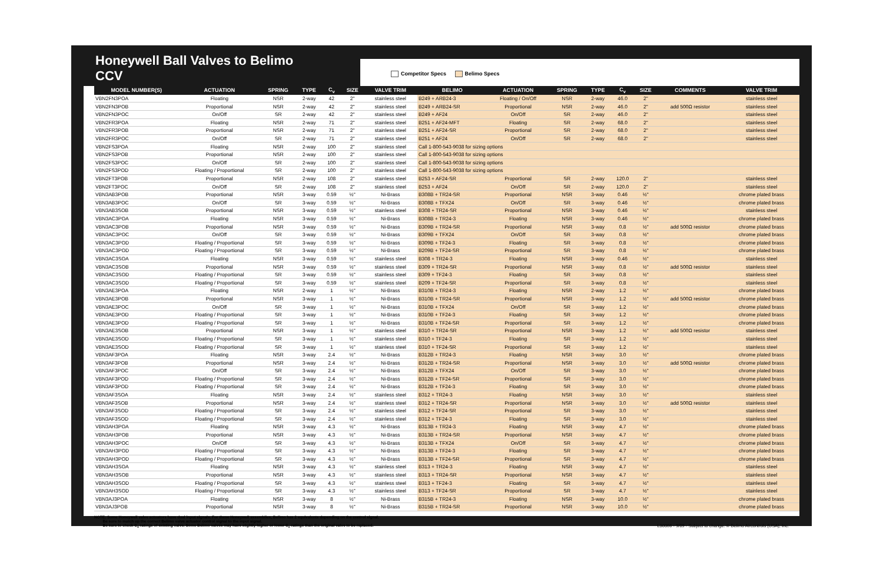Honeywell Ball Valves to Belimo CCV
Competitor Specs Belimo Specs
| MODEL NUMBER(S) | ACTUATION | SPRING | TYPE | C<sub>v</sub> | SIZE | VALVE TRIM | BELIMO | ACTUATION | SPRING | TYPE | C<sub>v</sub> | SIZE | COMMENTS | VALVE TRIM |
| --- | --- | --- | --- | --- | --- | --- | --- | --- | --- | --- | --- | --- | --- | --- |
| VBN2FN3POA | Floating | NSR | 2-way | 42 | 2" | stainless steel | B249 + ARB24-3 | Floating / On/Off | NSR | 2-way | 46.0 | 2" | | stainless steel |
| VBN2FN3POB | Proportional | NSR | 2-way | 42 | 2" | stainless steel | B249 + ARB24-SR | Proportional | NSR | 2-way | 46.0 | 2" | add 500Ω resistor | stainless steel |
| VBN2FN3POC | On/Off | SR | 2-way | 42 | 2" | stainless steel | B249 + AF24 | On/Off | SR | 2-way | 46.0 | 2" | | stainless steel |
| VBN2FR3POA | Floating | NSR | 2-way | 71 | 2" | stainless steel | B251 + AF24-MFT | Floating | SR | 2-way | 68.0 | 2" | | stainless steel |
| VBN2FR3POB | Proportional | NSR | 2-way | 71 | 2" | stainless steel | B251 + AF24-SR | Proportional | SR | 2-way | 68.0 | 2" | | stainless steel |
| VBN2FR3POC | On/Off | SR | 2-way | 71 | 2" | stainless steel | B251 + AF24 | On/Off | SR | 2-way | 68.0 | 2" | | stainless steel |
| VBN2FS3POA | Floating | NSR | 2-way | 100 | 2" | stainless steel | Call 1-800-543-9038 for sizing options | | | | | | | |
| VBN2FS3POB | Proportional | NSR | 2-way | 100 | 2" | stainless steel | Call 1-800-543-9038 for sizing options | | | | | | | |
| VBN2FS3POC | On/Off | SR | 2-way | 100 | 2" | stainless steel | Call 1-800-543-9038 for sizing options | | | | | | | |
| VBN2FS3POD | Floating / Proportional | SR | 2-way | 100 | 2" | stainless steel | Call 1-800-543-9038 for sizing options | | | | | | | |
| VBN2FT3POB | Proportional | NSR | 2-way | 108 | 2" | stainless steel | B253 + AF24-SR | Proportional | SR | 2-way | 120.0 | 2" | | stainless steel |
| VBN2FT3POC | On/Off | SR | 2-way | 108 | 2" | stainless steel | B253 + AF24 | On/Off | SR | 2-way | 120.0 | 2" | | stainless steel |
| VBN3AB3POB | Proportional | NSR | 3-way | 0.59 | ½" | Ni-Brass | B308B + TR24-SR | Proportional | NSR | 3-way | 0.46 | ½" | | chrome plated brass |
| VBN3AB3POC | On/Off | SR | 3-way | 0.59 | ½" | Ni-Brass | B308B + TFX24 | On/Off | SR | 3-way | 0.46 | ½" | | chrome plated brass |
| VBN3AB3SOB | Proportional | NSR | 3-way | 0.59 | ½" | stainless steel | B308 + TR24-SR | Proportional | NSR | 3-way | 0.46 | ½" | | stainless steel |
| VBN3AC3POA | Floating | NSR | 3-way | 0.59 | ½" | Ni-Brass | B308B + TR24-3 | Floating | NSR | 3-way | 0.46 | ½" | | chrome plated brass |
| VBN3AC3POB | Proportional | NSR | 3-way | 0.59 | ½" | Ni-Brass | B309B + TR24-SR | Proportional | NSR | 3-way | 0.8 | ½" | add 500Ω resistor | chrome plated brass |
| VBN3AC3POC | On/Off | SR | 3-way | 0.59 | ½" | Ni-Brass | B309B + TFX24 | On/Off | SR | 3-way | 0.8 | ½" | | chrome plated brass |
| VBN3AC3POD | Floating / Proportional | SR | 3-way | 0.59 | ½" | Ni-Brass | B309B + TF24-3 | Floating | SR | 3-way | 0.8 | ½" | | chrome plated brass |
| VBN3AC3POD | Floating / Proportional | SR | 3-way | 0.59 | ½" | Ni-Brass | B209B + TF24-SR | Proportional | SR | 3-way | 0.8 | ½" | | chrome plated brass |
| VBN3AC3SOA | Floating | NSR | 3-way | 0.59 | ½" | stainless steel | B308 + TR24-3 | Floating | NSR | 3-way | 0.46 | ½" | | stainless steel |
| VBN3AC3SOB | Proportional | NSR | 3-way | 0.59 | ½" | stainless steel | B309 + TR24-SR | Proportional | NSR | 3-way | 0.8 | ½" | add 500Ω resistor | stainless steel |
| VBN3AC3SOD | Floating / Proportional | SR | 3-way | 0.59 | ½" | stainless steel | B309 + TF24-3 | Floating | SR | 3-way | 0.8 | ½" | | stainless steel |
| VBN3AC3SOD | Floating / Proportional | SR | 3-way | 0.59 | ½" | stainless steel | B209 + TF24-SR | Proportional | SR | 3-way | 0.8 | ½" | | stainless steel |
| VBN3AE3POA | Floating | NSR | 2-way | 1 | ½" | Ni-Brass | B310B + TR24-3 | Floating | NSR | 2-way | 1.2 | ½" | | chrome plated brass |
| VBN3AE3POB | Proportional | NSR | 3-way | 1 | ½" | Ni-Brass | B310B + TR24-SR | Proportional | NSR | 3-way | 1.2 | ½" | add 500Ω resistor | chrome plated brass |
| VBN3AE3POC | On/Off | SR | 3-way | 1 | ½" | Ni-Brass | B310B + TFX24 | On/Off | SR | 3-way | 1.2 | ½" | | chrome plated brass |
| VBN3AE3POD | Floating / Proportional | SR | 3-way | 1 | ½" | Ni-Brass | B310B + TF24-3 | Floating | SR | 3-way | 1.2 | ½" | | chrome plated brass |
| VBN3AE3POD | Floating / Proportional | SR | 3-way | 1 | ½" | Ni-Brass | B310B + TF24-SR | Proportional | SR | 3-way | 1.2 | ½" | | chrome plated brass |
| VBN3AE3SOB | Proportional | NSR | 3-way | 1 | ½" | stainless steel | B310 + TR24-SR | Proportional | NSR | 3-way | 1.2 | ½" | add 500Ω resistor | stainless steel |
| VBN3AE3SOD | Floating / Proportional | SR | 3-way | 1 | ½" | stainless steel | B310 + TF24-3 | Floating | SR | 3-way | 1.2 | ½" | | stainless steel |
| VBN3AE3SOD | Floating / Proportional | SR | 3-way | 1 | ½" | stainless steel | B310 + TF24-SR | Proportional | SR | 3-way | 1.2 | ½" | | stainless steel |
| VBN3AF3POA | Floating | NSR | 3-way | 2.4 | ½" | Ni-Brass | B312B + TR24-3 | Floating | NSR | 3-way | 3.0 | ½" | | chrome plated brass |
| VBN3AF3POB | Proportional | NSR | 3-way | 2.4 | ½" | Ni-Brass | B312B + TR24-SR | Proportional | NSR | 3-way | 3.0 | ½" | add 500Ω resistor | chrome plated brass |
| VBN3AF3POC | On/Off | SR | 3-way | 2.4 | ½" | Ni-Brass | B312B + TFX24 | On/Off | SR | 3-way | 3.0 | ½" | | chrome plated brass |
| VBN3AF3POD | Floating / Proportional | SR | 3-way | 2.4 | ½" | Ni-Brass | B312B + TF24-SR | Proportional | SR | 3-way | 3.0 | ½" | | chrome plated brass |
| VBN3AF3POD | Floating / Proportional | SR | 3-way | 2.4 | ½" | Ni-Brass | B312B + TF24-3 | Floating | SR | 3-way | 3.0 | ½" | | chrome plated brass |
| VBN3AF3SOA | Floating | NSR | 3-way | 2.4 | ½" | stainless steel | B312 + TR24-3 | Floating | NSR | 3-way | 3.0 | ½" | | stainless steel |
| VBN3AF3SOB | Proportional | NSR | 3-way | 2.4 | ½" | stainless steel | B312 + TR24-SR | Proportional | NSR | 3-way | 3.0 | ½" | add 500Ω resistor | stainless steel |
| VBN3AF3SOD | Floating / Proportional | SR | 3-way | 2.4 | ½" | stainless steel | B312 + TF24-SR | Proportional | SR | 3-way | 3.0 | ½" | | stainless steel |
| VBN3AF3SOD | Floating / Proportional | SR | 3-way | 2.4 | ½" | stainless steel | B312 + TF24-3 | Floating | SR | 3-way | 3.0 | ½" | | stainless steel |
| VBN3AH3POA | Floating | NSR | 3-way | 4.3 | ½" | Ni-Brass | B313B + TR24-3 | Floating | NSR | 3-way | 4.7 | ½" | | chrome plated brass |
| VBN3AH3POB | Proportional | NSR | 3-way | 4.3 | ½" | Ni-Brass | B313B + TR24-SR | Proportional | NSR | 3-way | 4.7 | ½" | | chrome plated brass |
| VBN3AH3POC | On/Off | SR | 3-way | 4.3 | ½" | Ni-Brass | B313B + TFX24 | On/Off | SR | 3-way | 4.7 | ½" | | chrome plated brass |
| VBN3AH3POD | Floating / Proportional | SR | 3-way | 4.3 | ½" | Ni-Brass | B313B + TF24-3 | Floating | SR | 3-way | 4.7 | ½" | | chrome plated brass |
| VBN3AH3POD | Floating / Proportional | SR | 3-way | 4.3 | ½" | Ni-Brass | B313B + TF24-SR | Proportional | SR | 3-way | 4.7 | ½" | | chrome plated brass |
| VBN3AH3SOA | Floating | NSR | 3-way | 4.3 | ½" | stainless steel | B313 + TR24-3 | Floating | NSR | 3-way | 4.7 | ½" | | stainless steel |
| VBN3AH3SOB | Proportional | NSR | 3-way | 4.3 | ½" | stainless steel | B313 + TR24-SR | Proportional | NSR | 3-way | 4.7 | ½" | | stainless steel |
| VBN3AH3SOD | Floating / Proportional | SR | 3-way | 4.3 | ½" | stainless steel | B313 + TF24-3 | Floating | SR | 3-way | 4.7 | ½" | | stainless steel |
| VBN3AH3SOD | Floating / Proportional | SR | 3-way | 4.3 | ½" | stainless steel | B313 + TF24-SR | Proportional | SR | 3-way | 4.7 | ½" | | stainless steel |
| VBN3AJ3POA | Floating | NSR | 3-way | 8 | ½" | Ni-Brass | B315B + TR24-3 | Floating | NSR | 3-way | 10.0 | ½" | | chrome plated brass |
| VBN3AJ3POB | Proportional | NSR | 3-way | 8 | ½" | Ni-Brass | B315B + TR24-SR | Proportional | NSR | 3-way | 10.0 | ½" | | chrome plated brass |
NOTE: Some Honeywell valve actuators have dual input signals. For these Honeywell assemblies, Belimo has 2 equivalents depending on the control signal.
Be sure to match up the correct Belimo valve actuator control signal to the input signal.
Be sure to check C<sub>v</sub> ratings of existing valve. Some Belimo valves may have slightly higher or lower C<sub>v</sub> ratings than the original valve to be replaced.
L30066 - 9/09 - Subject to change. © Belimo Aircontrols (USA), Inc.